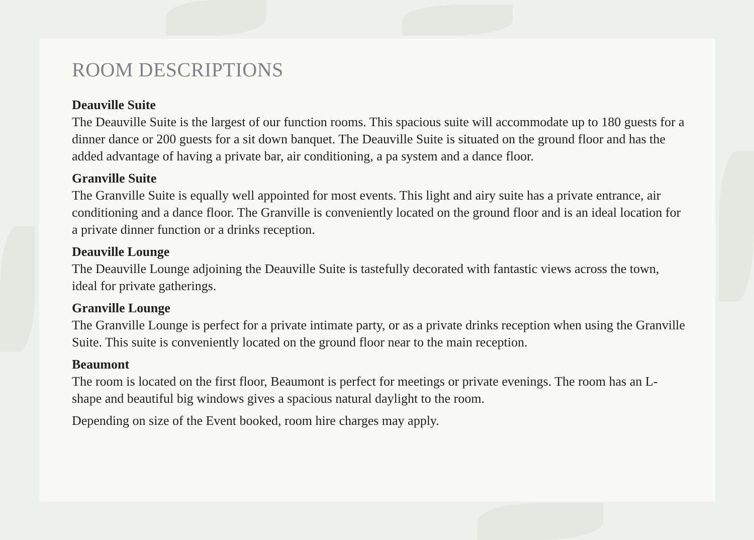ROOM DESCRIPTIONS
Deauville Suite
The Deauville Suite is the largest of our function rooms. This spacious suite will accommodate up to 180 guests for a dinner dance or 200 guests for a sit down banquet. The Deauville Suite is situated on the ground floor and has the added advantage of having a private bar, air conditioning, a pa system and a dance floor.
Granville Suite
The Granville Suite is equally well appointed for most events. This light and airy suite has a private entrance, air conditioning and a dance floor. The Granville is conveniently located on the ground floor and is an ideal location for a private dinner function or a drinks reception.
Deauville Lounge
The Deauville Lounge adjoining the Deauville Suite is tastefully decorated with fantastic views across the town, ideal for private gatherings.
Granville Lounge
The Granville Lounge is perfect for a private intimate party, or as a private drinks reception when using the Granville Suite. This suite is conveniently located on the ground floor near to the main reception.
Beaumont
The room is located on the first floor, Beaumont is perfect for meetings or private evenings. The room has an L- shape and beautiful big windows gives a spacious natural daylight to the room.
Depending on size of the Event booked, room hire charges may apply.